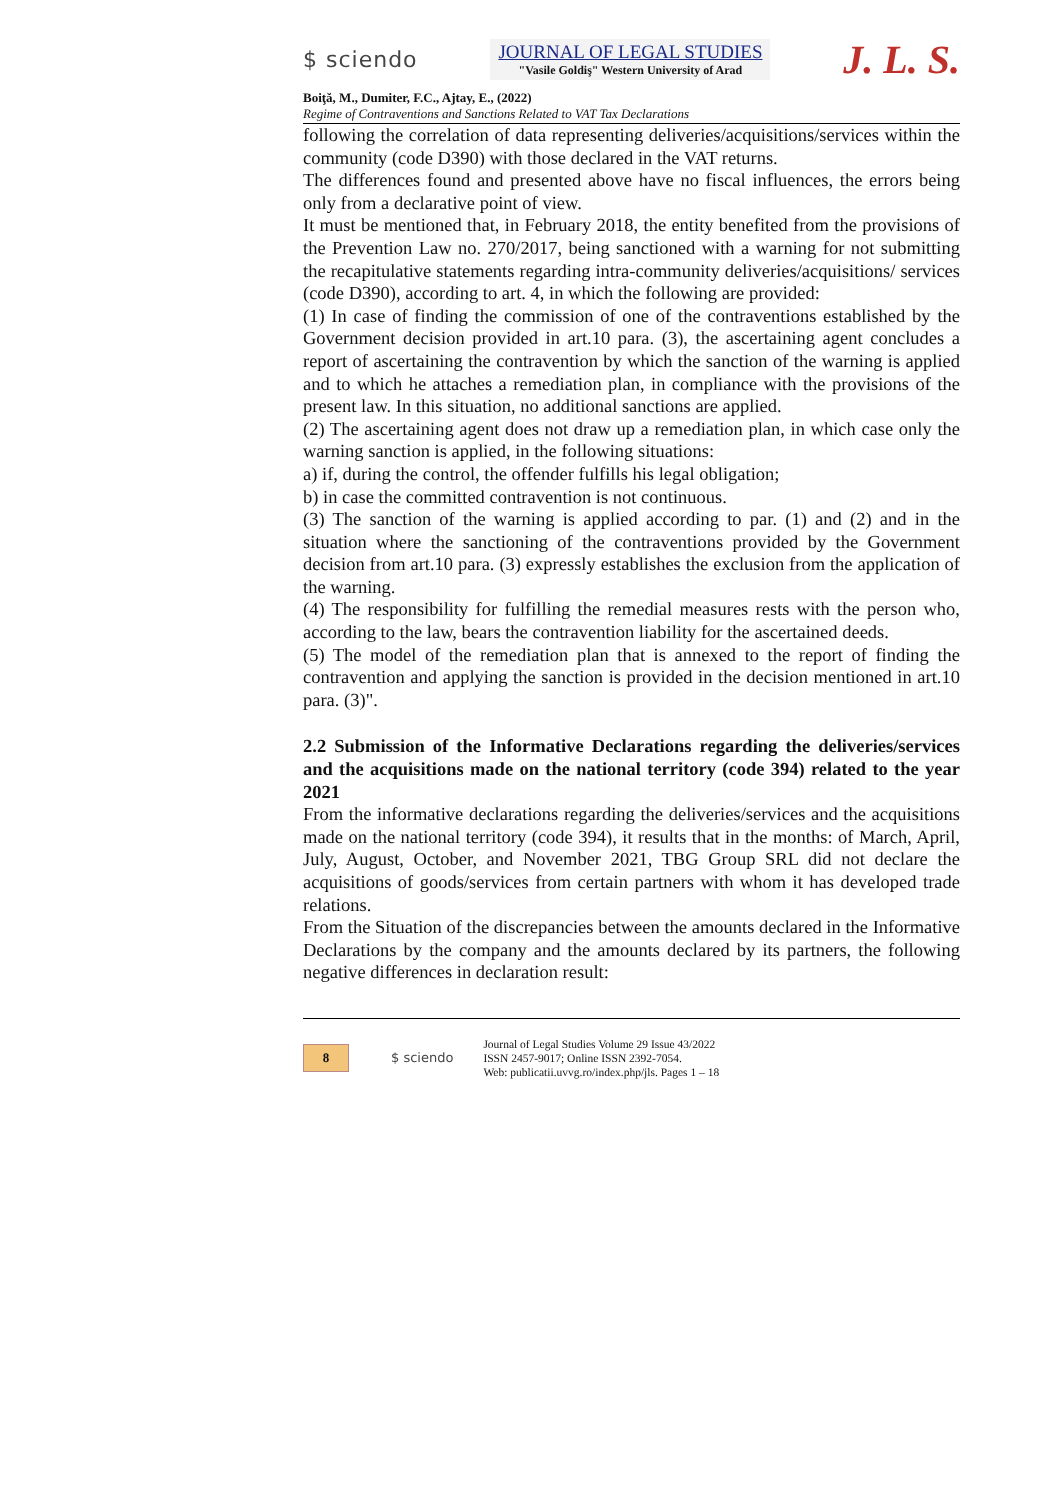$ sciendo
JOURNAL OF LEGAL STUDIES
"Vasile Goldiş" Western University of Arad
J. L. S.
Boiţă, M., Dumiter, F.C., Ajtay, E., (2022)
Regime of Contraventions and Sanctions Related to VAT Tax Declarations
following the correlation of data representing deliveries/acquisitions/services within the community (code D390) with those declared in the VAT returns.
The differences found and presented above have no fiscal influences, the errors being only from a declarative point of view.
It must be mentioned that, in February 2018, the entity benefited from the provisions of the Prevention Law no. 270/2017, being sanctioned with a warning for not submitting the recapitulative statements regarding intra-community deliveries/acquisitions/ services (code D390), according to art. 4, in which the following are provided:
(1) In case of finding the commission of one of the contraventions established by the Government decision provided in art.10 para. (3), the ascertaining agent concludes a report of ascertaining the contravention by which the sanction of the warning is applied and to which he attaches a remediation plan, in compliance with the provisions of the present law. In this situation, no additional sanctions are applied.
(2) The ascertaining agent does not draw up a remediation plan, in which case only the warning sanction is applied, in the following situations:
a) if, during the control, the offender fulfills his legal obligation;
b) in case the committed contravention is not continuous.
(3) The sanction of the warning is applied according to par. (1) and (2) and in the situation where the sanctioning of the contraventions provided by the Government decision from art.10 para. (3) expressly establishes the exclusion from the application of the warning.
(4) The responsibility for fulfilling the remedial measures rests with the person who, according to the law, bears the contravention liability for the ascertained deeds.
(5) The model of the remediation plan that is annexed to the report of finding the contravention and applying the sanction is provided in the decision mentioned in art.10 para. (3)".
2.2 Submission of the Informative Declarations regarding the deliveries/services and the acquisitions made on the national territory (code 394) related to the year 2021
From the informative declarations regarding the deliveries/services and the acquisitions made on the national territory (code 394), it results that in the months: of March, April, July, August, October, and November 2021, TBG Group SRL did not declare the acquisitions of goods/services from certain partners with whom it has developed trade relations.
From the Situation of the discrepancies between the amounts declared in the Informative Declarations by the company and the amounts declared by its partners, the following negative differences in declaration result:
8
$ sciendo
Journal of Legal Studies Volume 29 Issue 43/2022
ISSN 2457-9017; Online ISSN 2392-7054.
Web: publicatii.uvvg.ro/index.php/jls. Pages 1 – 18